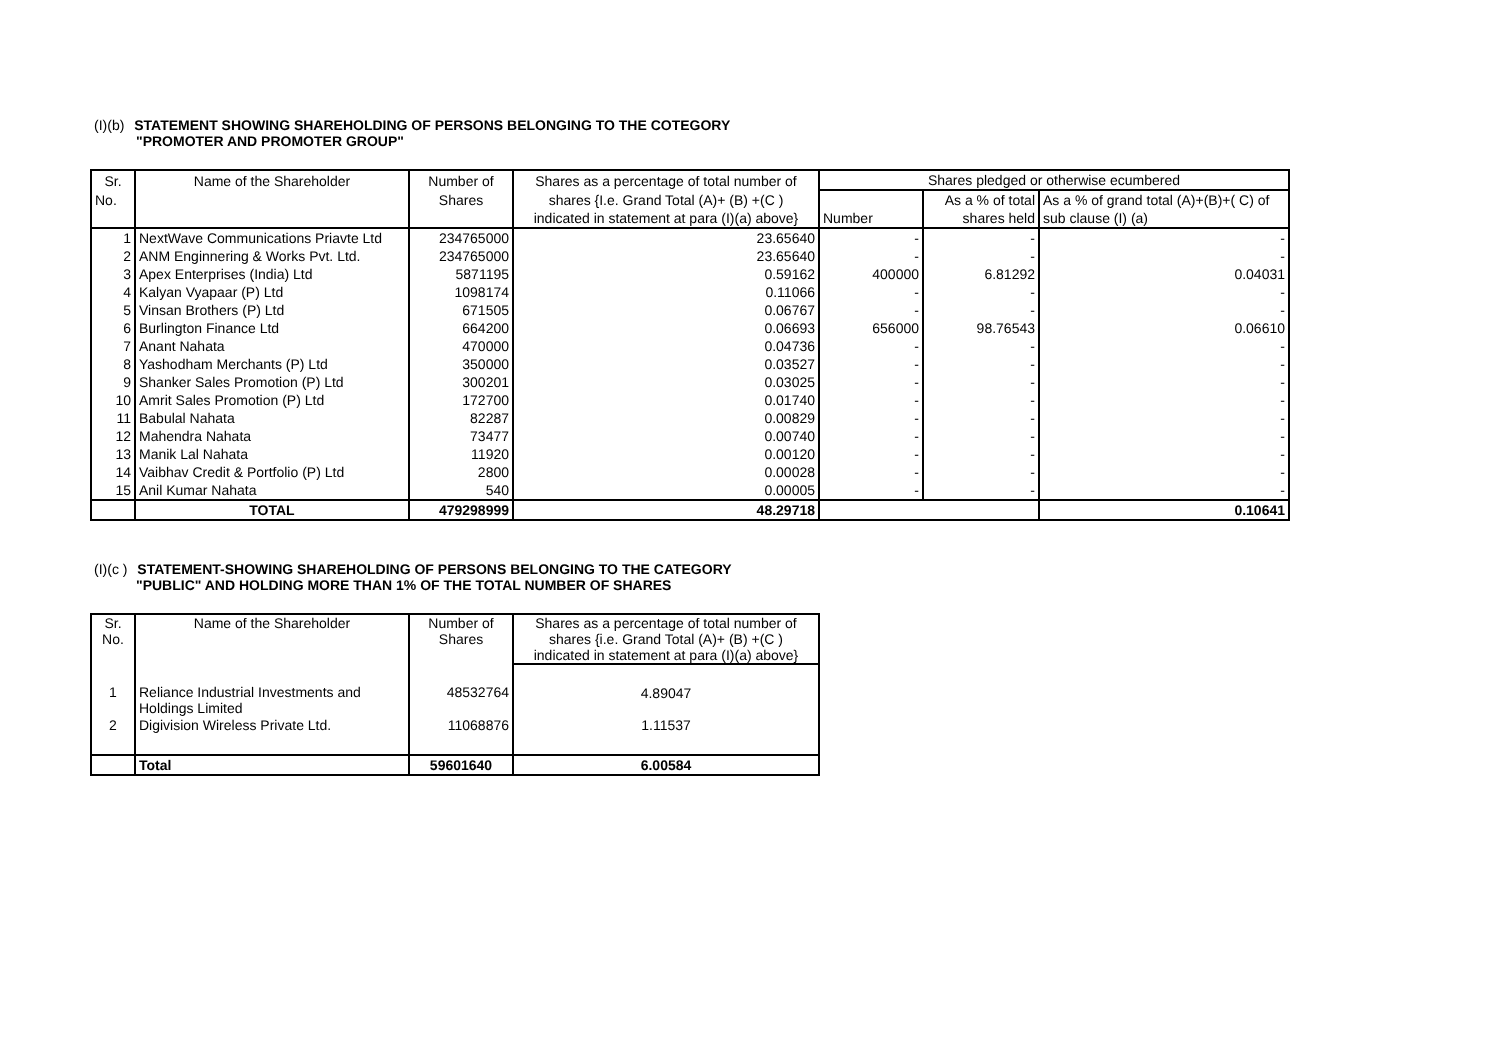(I)(b) STATEMENT SHOWING SHAREHOLDING OF PERSONS BELONGING TO THE COTEGORY
"PROMOTER AND PROMOTER GROUP"
| Sr. | Name of the Shareholder | Number of | Shares as a percentage of total number of | Shares pledged or otherwise ecumbered | | |
| --- | --- | --- | --- | --- | --- | --- |
| No. | | Shares | shares {I.e. Grand Total (A)+ (B) +(C ) | | As a % of total | As a % of grand total (A)+(B)+( C) of |
| | | | indicated in statement at para (I)(a) above} | Number | shares held | sub clause (I) (a) |
| 1 | NextWave Communications Priavte Ltd | 234765000 | 23.65640 | - | - | - |
| 2 | ANM Enginnering & Works Pvt. Ltd. | 234765000 | 23.65640 | - | - | - |
| 3 | Apex Enterprises (India) Ltd | 5871195 | 0.59162 | 400000 | 6.81292 | 0.04031 |
| 4 | Kalyan Vyapaar (P) Ltd | 1098174 | 0.11066 | - | - | - |
| 5 | Vinsan Brothers (P) Ltd | 671505 | 0.06767 | - | - | - |
| 6 | Burlington Finance Ltd | 664200 | 0.06693 | 656000 | 98.76543 | 0.06610 |
| 7 | Anant Nahata | 470000 | 0.04736 | - | - | - |
| 8 | Yashodham Merchants (P) Ltd | 350000 | 0.03527 | - | - | - |
| 9 | Shanker Sales Promotion (P) Ltd | 300201 | 0.03025 | - | - | - |
| 10 | Amrit Sales Promotion (P) Ltd | 172700 | 0.01740 | - | - | - |
| 11 | Babulal Nahata | 82287 | 0.00829 | - | - | - |
| 12 | Mahendra Nahata | 73477 | 0.00740 | - | - | - |
| 13 | Manik Lal Nahata | 11920 | 0.00120 | - | - | - |
| 14 | Vaibhav Credit & Portfolio (P) Ltd | 2800 | 0.00028 | - | - | - |
| 15 | Anil Kumar Nahata | 540 | 0.00005 | - | - | - |
| | TOTAL | 479298999 | 48.29718 | | | 0.10641 |
(I)(c ) STATEMENT-SHOWING SHAREHOLDING OF PERSONS BELONGING TO THE CATEGORY
"PUBLIC" AND HOLDING MORE THAN 1% OF THE TOTAL NUMBER OF SHARES
| Sr. No. | Name of the Shareholder | Number of Shares | Shares as a percentage of total number of shares {i.e. Grand Total (A)+ (B) +(C ) indicated in statement at para (I)(a) above} |
| --- | --- | --- | --- |
| 1 | Reliance Industrial Investments and Holdings Limited | 48532764 | 4.89047 |
| 2 | Digivision Wireless Private Ltd. | 11068876 | 1.11537 |
| | Total | 59601640 | 6.00584 |